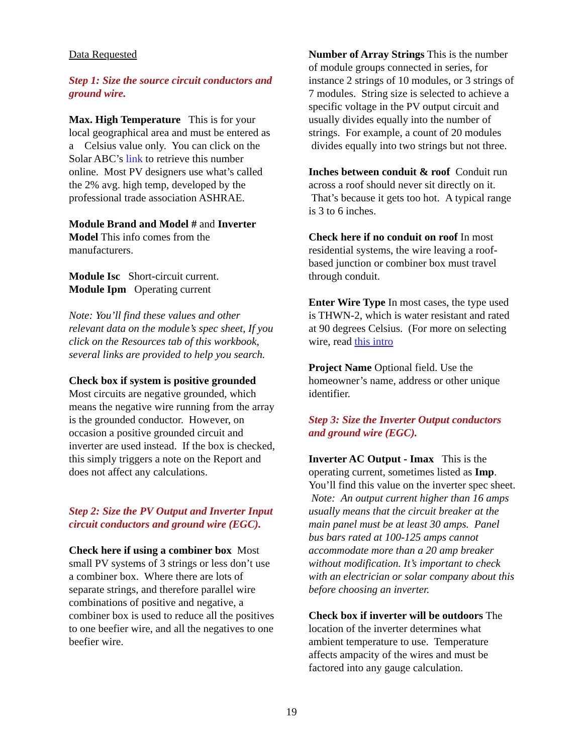Data Requested
Step 1: Size the source circuit conductors and ground wire.
Max. High Temperature This is for your local geographical area and must be entered as a Celsius value only. You can click on the Solar ABC’s link to retrieve this number online. Most PV designers use what’s called the 2% avg. high temp, developed by the professional trade association ASHRAE.
Module Brand and Model # and Inverter Model This info comes from the manufacturers.
Module Isc Short-circuit current.
Module Ipm Operating current
Note: You’ll find these values and other relevant data on the module’s spec sheet, If you click on the Resources tab of this workbook, several links are provided to help you search.
Check box if system is positive grounded Most circuits are negative grounded, which means the negative wire running from the array is the grounded conductor. However, on occasion a positive grounded circuit and inverter are used instead. If the box is checked, this simply triggers a note on the Report and does not affect any calculations.
Step 2: Size the PV Output and Inverter Input circuit conductors and ground wire (EGC).
Check here if using a combiner box Most small PV systems of 3 strings or less don’t use a combiner box. Where there are lots of separate strings, and therefore parallel wire combinations of positive and negative, a combiner box is used to reduce all the positives to one beefier wire, and all the negatives to one beefier wire.
Number of Array Strings This is the number of module groups connected in series, for instance 2 strings of 10 modules, or 3 strings of 7 modules. String size is selected to achieve a specific voltage in the PV output circuit and usually divides equally into the number of strings. For example, a count of 20 modules divides equally into two strings but not three.
Inches between conduit & roof Conduit run across a roof should never sit directly on it. That’s because it gets too hot. A typical range is 3 to 6 inches.
Check here if no conduit on roof In most residential systems, the wire leaving a roof-based junction or combiner box must travel through conduit.
Enter Wire Type In most cases, the type used is THWN-2, which is water resistant and rated at 90 degrees Celsius. (For more on selecting wire, read this intro
Project Name Optional field. Use the homeowner’s name, address or other unique identifier.
Step 3: Size the Inverter Output conductors and ground wire (EGC).
Inverter AC Output - Imax This is the operating current, sometimes listed as Imp. You’ll find this value on the inverter spec sheet. Note: An output current higher than 16 amps usually means that the circuit breaker at the main panel must be at least 30 amps. Panel bus bars rated at 100-125 amps cannot accommodate more than a 20 amp breaker without modification. It’s important to check with an electrician or solar company about this before choosing an inverter.
Check box if inverter will be outdoors The location of the inverter determines what ambient temperature to use. Temperature affects ampacity of the wires and must be factored into any gauge calculation.
19